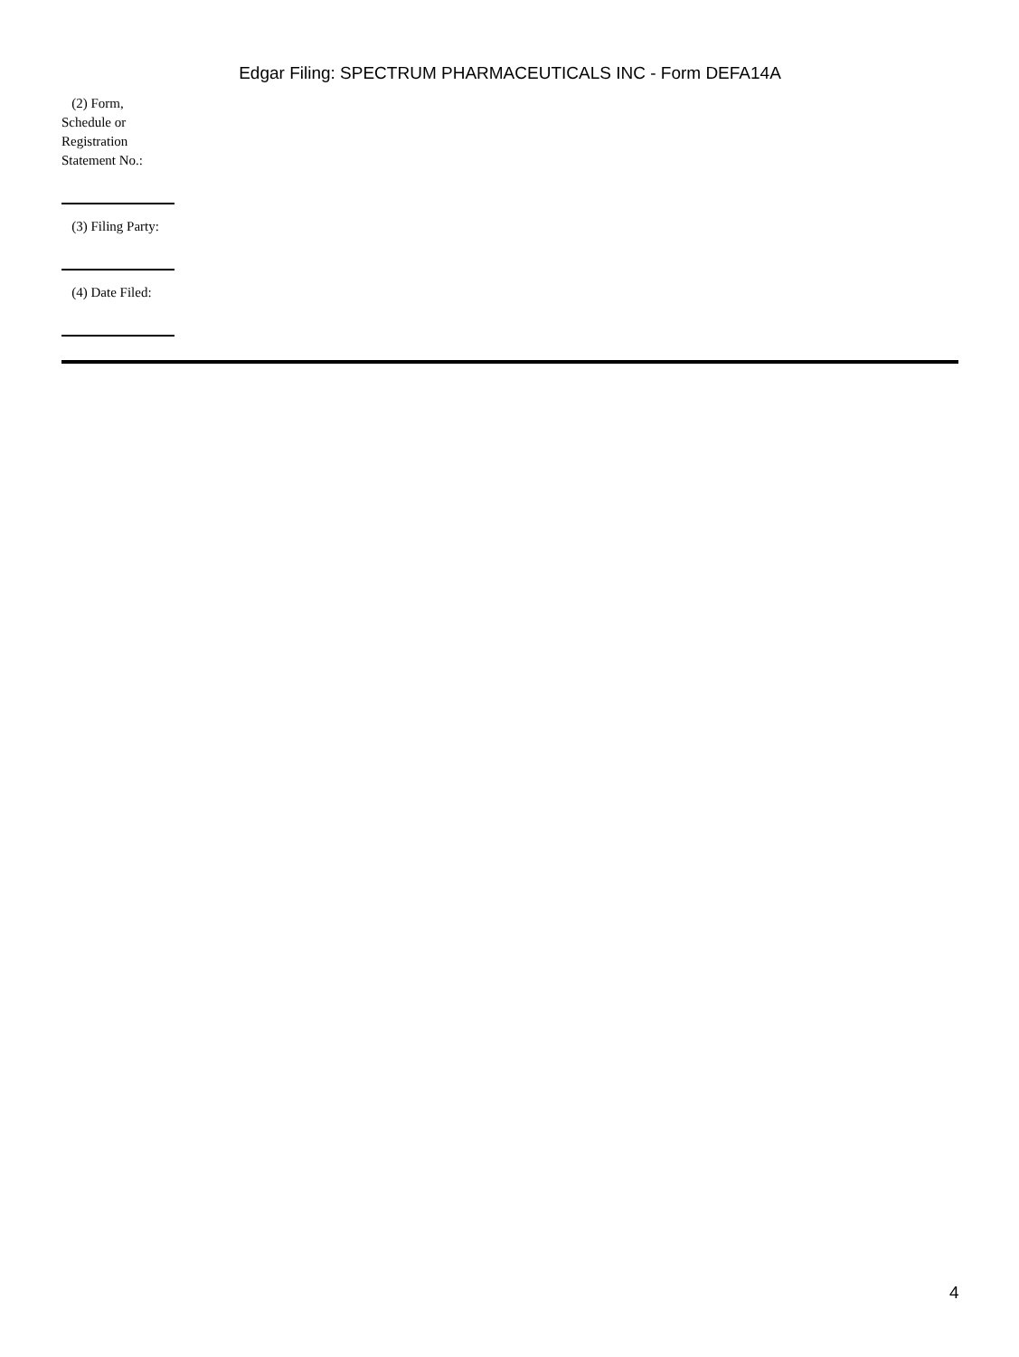Edgar Filing: SPECTRUM PHARMACEUTICALS INC - Form DEFA14A
(2) Form, Schedule or Registration Statement No.:
(3) Filing Party:
(4) Date Filed:
4